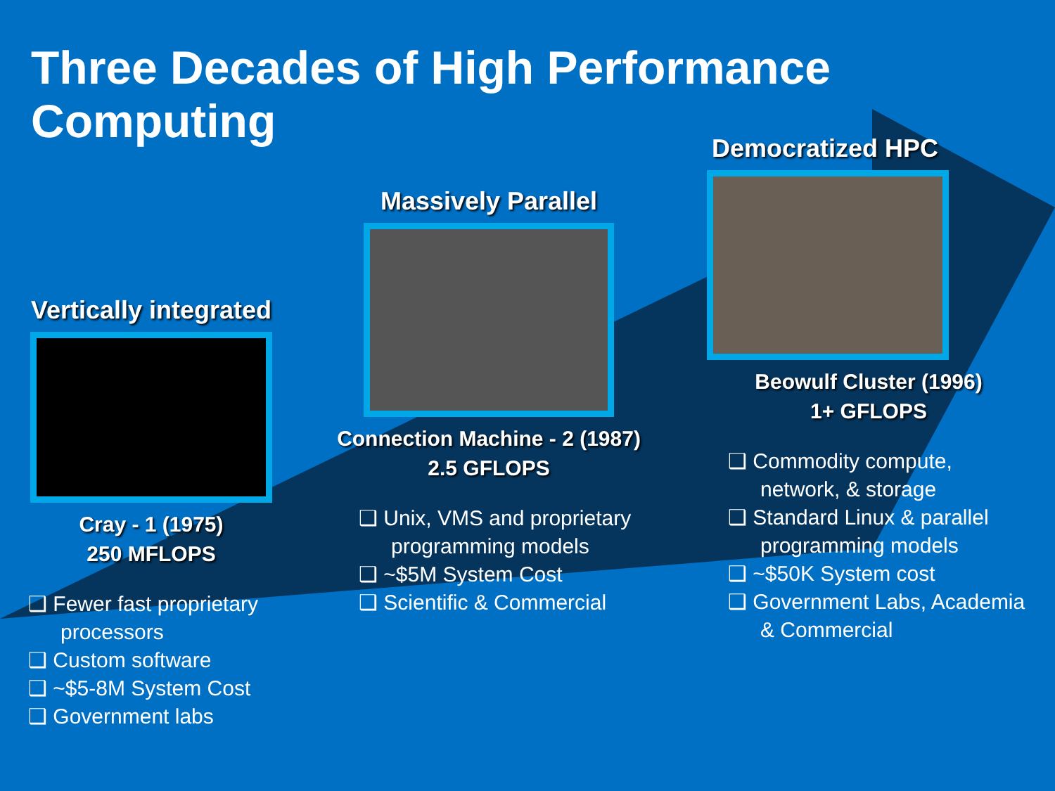Three Decades of High Performance Computing
Vertically integrated
Cray - 1 (1975)
250 MFLOPS
❑ Fewer fast proprietary processors
❑ Custom software
❑ ~$5-8M System Cost
❑ Government labs
Massively Parallel
Connection Machine - 2 (1987)
2.5 GFLOPS
❑ Unix, VMS and proprietary programming models
❑ ~$5M System Cost
❑ Scientific & Commercial
Democratized HPC
Beowulf Cluster (1996)
1+ GFLOPS
❑ Commodity compute, network, & storage
❑ Standard Linux & parallel programming models
❑ ~$50K System cost
❑ Government Labs, Academia & Commercial